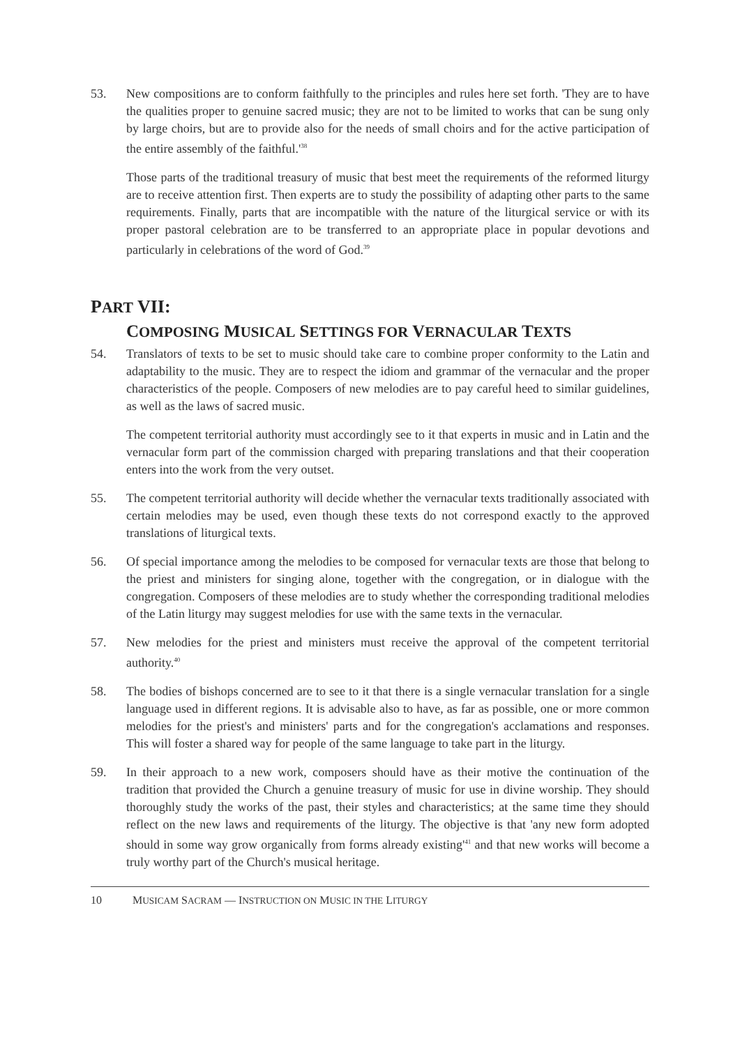53. New compositions are to conform faithfully to the principles and rules here set forth. 'They are to have the qualities proper to genuine sacred music; they are not to be limited to works that can be sung only by large choirs, but are to provide also for the needs of small choirs and for the active participation of the entire assembly of the faithful.'<sup>38</sup>
Those parts of the traditional treasury of music that best meet the requirements of the reformed liturgy are to receive attention first. Then experts are to study the possibility of adapting other parts to the same requirements. Finally, parts that are incompatible with the nature of the liturgical service or with its proper pastoral celebration are to be transferred to an appropriate place in popular devotions and particularly in celebrations of the word of God.<sup>39</sup>
PART VII:
COMPOSING MUSICAL SETTINGS FOR VERNACULAR TEXTS
54. Translators of texts to be set to music should take care to combine proper conformity to the Latin and adaptability to the music. They are to respect the idiom and grammar of the vernacular and the proper characteristics of the people. Composers of new melodies are to pay careful heed to similar guidelines, as well as the laws of sacred music.
The competent territorial authority must accordingly see to it that experts in music and in Latin and the vernacular form part of the commission charged with preparing translations and that their cooperation enters into the work from the very outset.
55. The competent territorial authority will decide whether the vernacular texts traditionally associated with certain melodies may be used, even though these texts do not correspond exactly to the approved translations of liturgical texts.
56. Of special importance among the melodies to be composed for vernacular texts are those that belong to the priest and ministers for singing alone, together with the congregation, or in dialogue with the congregation. Composers of these melodies are to study whether the corresponding traditional melodies of the Latin liturgy may suggest melodies for use with the same texts in the vernacular.
57. New melodies for the priest and ministers must receive the approval of the competent territorial authority.<sup>40</sup>
58. The bodies of bishops concerned are to see to it that there is a single vernacular translation for a single language used in different regions. It is advisable also to have, as far as possible, one or more common melodies for the priest's and ministers' parts and for the congregation's acclamations and responses. This will foster a shared way for people of the same language to take part in the liturgy.
59. In their approach to a new work, composers should have as their motive the continuation of the tradition that provided the Church a genuine treasury of music for use in divine worship. They should thoroughly study the works of the past, their styles and characteristics; at the same time they should reflect on the new laws and requirements of the liturgy. The objective is that 'any new form adopted should in some way grow organically from forms already existing'<sup>41</sup> and that new works will become a truly worthy part of the Church's musical heritage.
10 MUSICAM SACRAM — INSTRUCTION ON MUSIC IN THE LITURGY